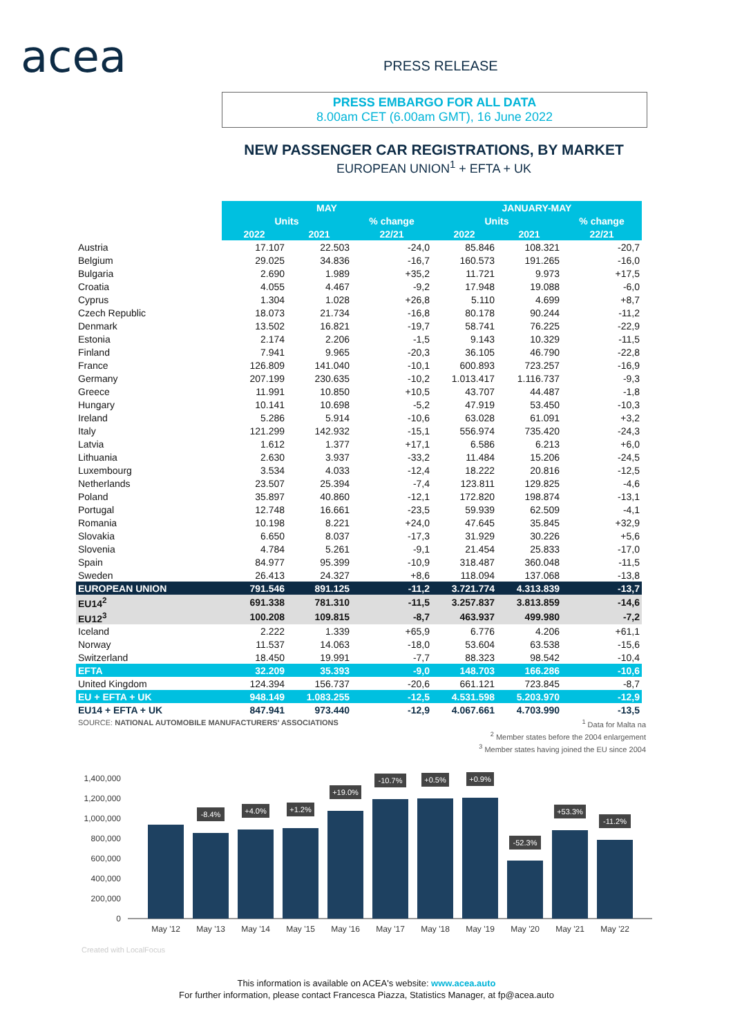acea
PRESS RELEASE
PRESS EMBARGO FOR ALL DATA
8.00am CET (6.00am GMT), 16 June 2022
NEW PASSENGER CAR REGISTRATIONS, BY MARKET
EUROPEAN UNION<sup>1</sup> + EFTA + UK
| | MAY | | | JANUARY-MAY | | |
| --- | --- | --- | --- | --- | --- | --- |
| | Units | | % change | Units | | % change |
| | 2022 | 2021 | 22/21 | 2022 | 2021 | 22/21 |
| Austria | 17.107 | 22.503 | -24,0 | 85.846 | 108.321 | -20,7 |
| Belgium | 29.025 | 34.836 | -16,7 | 160.573 | 191.265 | -16,0 |
| Bulgaria | 2.690 | 1.989 | +35,2 | 11.721 | 9.973 | +17,5 |
| Croatia | 4.055 | 4.467 | -9,2 | 17.948 | 19.088 | -6,0 |
| Cyprus | 1.304 | 1.028 | +26,8 | 5.110 | 4.699 | +8,7 |
| Czech Republic | 18.073 | 21.734 | -16,8 | 80.178 | 90.244 | -11,2 |
| Denmark | 13.502 | 16.821 | -19,7 | 58.741 | 76.225 | -22,9 |
| Estonia | 2.174 | 2.206 | -1,5 | 9.143 | 10.329 | -11,5 |
| Finland | 7.941 | 9.965 | -20,3 | 36.105 | 46.790 | -22,8 |
| France | 126.809 | 141.040 | -10,1 | 600.893 | 723.257 | -16,9 |
| Germany | 207.199 | 230.635 | -10,2 | 1.013.417 | 1.116.737 | -9,3 |
| Greece | 11.991 | 10.850 | +10,5 | 43.707 | 44.487 | -1,8 |
| Hungary | 10.141 | 10.698 | -5,2 | 47.919 | 53.450 | -10,3 |
| Ireland | 5.286 | 5.914 | -10,6 | 63.028 | 61.091 | +3,2 |
| Italy | 121.299 | 142.932 | -15,1 | 556.974 | 735.420 | -24,3 |
| Latvia | 1.612 | 1.377 | +17,1 | 6.586 | 6.213 | +6,0 |
| Lithuania | 2.630 | 3.937 | -33,2 | 11.484 | 15.206 | -24,5 |
| Luxembourg | 3.534 | 4.033 | -12,4 | 18.222 | 20.816 | -12,5 |
| Netherlands | 23.507 | 25.394 | -7,4 | 123.811 | 129.825 | -4,6 |
| Poland | 35.897 | 40.860 | -12,1 | 172.820 | 198.874 | -13,1 |
| Portugal | 12.748 | 16.661 | -23,5 | 59.939 | 62.509 | -4,1 |
| Romania | 10.198 | 8.221 | +24,0 | 47.645 | 35.845 | +32,9 |
| Slovakia | 6.650 | 8.037 | -17,3 | 31.929 | 30.226 | +5,6 |
| Slovenia | 4.784 | 5.261 | -9,1 | 21.454 | 25.833 | -17,0 |
| Spain | 84.977 | 95.399 | -10,9 | 318.487 | 360.048 | -11,5 |
| Sweden | 26.413 | 24.327 | +8,6 | 118.094 | 137.068 | -13,8 |
| EUROPEAN UNION | 791.546 | 891.125 | -11,2 | 3.721.774 | 4.313.839 | -13,7 |
| EU14<sup>2</sup> | 691.338 | 781.310 | -11,5 | 3.257.837 | 3.813.859 | -14,6 |
| EU12<sup>3</sup> | 100.208 | 109.815 | -8,7 | 463.937 | 499.980 | -7,2 |
| Iceland | 2.222 | 1.339 | +65,9 | 6.776 | 4.206 | +61,1 |
| Norway | 11.537 | 14.063 | -18,0 | 53.604 | 63.538 | -15,6 |
| Switzerland | 18.450 | 19.991 | -7,7 | 88.323 | 98.542 | -10,4 |
| EFTA | 32.209 | 35.393 | -9,0 | 148.703 | 166.286 | -10,6 |
| United Kingdom | 124.394 | 156.737 | -20,6 | 661.121 | 723.845 | -8,7 |
| EU + EFTA + UK | 948.149 | 1.083.255 | -12,5 | 4.531.598 | 5.203.970 | -12,9 |
| EU14 + EFTA + UK | 847.941 | 973.440 | -12,9 | 4.067.661 | 4.703.990 | -13,5 |
SOURCE: NATIONAL AUTOMOBILE MANUFACTURERS' ASSOCIATIONS <sup>1</sup> Data for Malta na
<sup>2</sup> Member states before the 2004 enlargement
<sup>3</sup> Member states having joined the EU since 2004
1,400,000
1,200,000
1,000,000
800,000
600,000
400,000
200,000
0
May '12
May '13
May '14
May '15
May '16
May '17
May '18
May '19
May '20
May '21
May '22
-8.4%
+4.0%
+1.2%
+19.0%
-10.7%
+0.5%
+0.9%
-52.3%
+53.3%
-11.2%
Created with LocalFocus
This information is available on ACEA's website: www.acea.auto
For further information, please contact Francesca Piazza, Statistics Manager, at fp@acea.auto